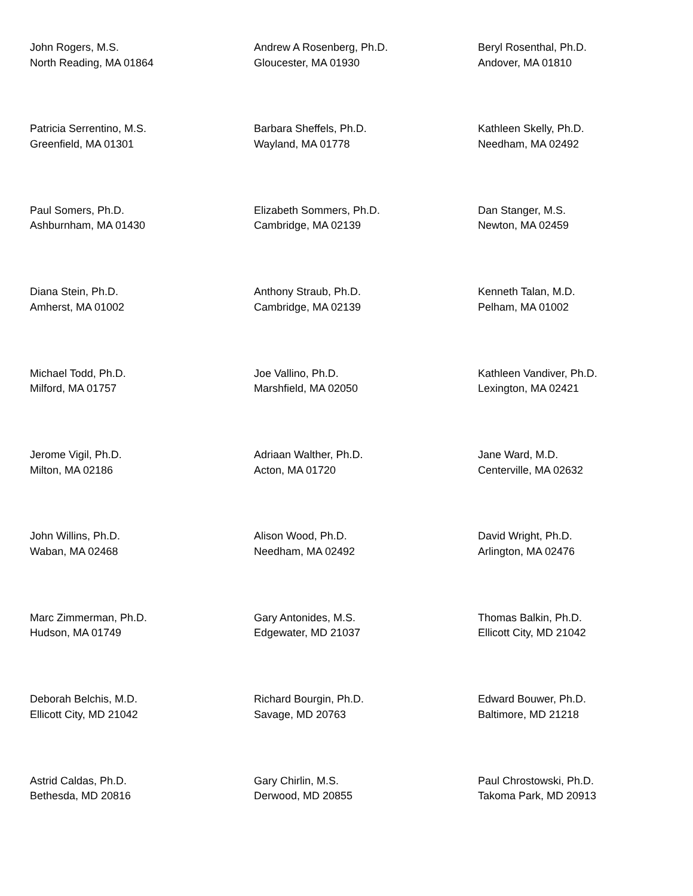John Rogers, M.S.
North Reading, MA 01864
Andrew A Rosenberg, Ph.D.
Gloucester, MA 01930
Beryl Rosenthal, Ph.D.
Andover, MA 01810
Patricia Serrentino, M.S.
Greenfield, MA 01301
Barbara Sheffels, Ph.D.
Wayland, MA 01778
Kathleen Skelly, Ph.D.
Needham, MA 02492
Paul Somers, Ph.D.
Ashburnham, MA 01430
Elizabeth Sommers, Ph.D.
Cambridge, MA 02139
Dan Stanger, M.S.
Newton, MA 02459
Diana Stein, Ph.D.
Amherst, MA 01002
Anthony Straub, Ph.D.
Cambridge, MA 02139
Kenneth Talan, M.D.
Pelham, MA 01002
Michael Todd, Ph.D.
Milford, MA 01757
Joe Vallino, Ph.D.
Marshfield, MA 02050
Kathleen Vandiver, Ph.D.
Lexington, MA 02421
Jerome Vigil, Ph.D.
Milton, MA 02186
Adriaan Walther, Ph.D.
Acton, MA 01720
Jane Ward, M.D.
Centerville, MA 02632
John Willins, Ph.D.
Waban, MA 02468
Alison Wood, Ph.D.
Needham, MA 02492
David Wright, Ph.D.
Arlington, MA 02476
Marc Zimmerman, Ph.D.
Hudson, MA 01749
Gary Antonides, M.S.
Edgewater, MD 21037
Thomas Balkin, Ph.D.
Ellicott City, MD 21042
Deborah Belchis, M.D.
Ellicott City, MD 21042
Richard Bourgin, Ph.D.
Savage, MD 20763
Edward Bouwer, Ph.D.
Baltimore, MD 21218
Astrid Caldas, Ph.D.
Bethesda, MD 20816
Gary Chirlin, M.S.
Derwood, MD 20855
Paul Chrostowski, Ph.D.
Takoma Park, MD 20913